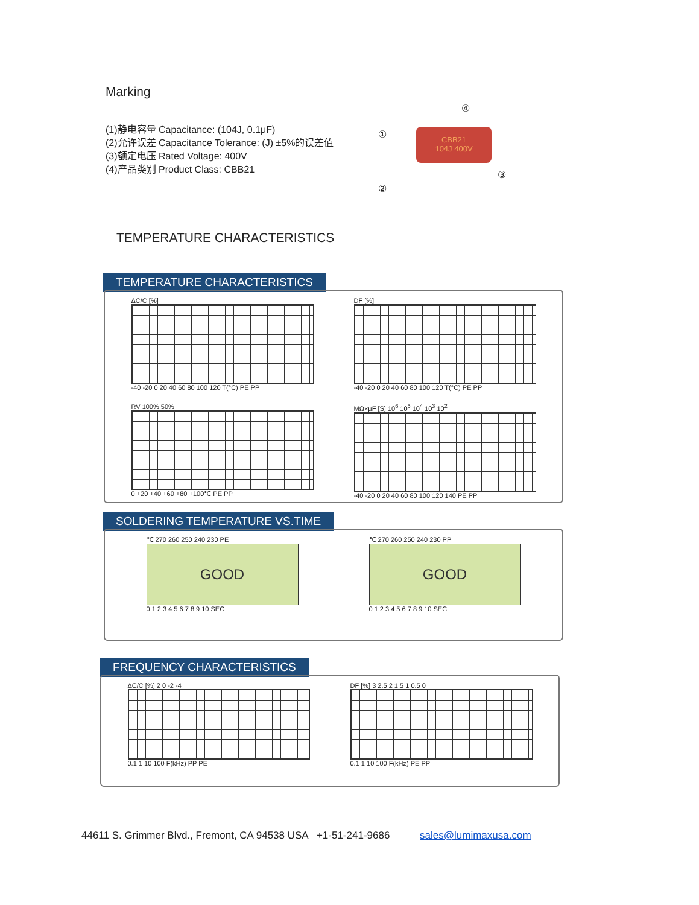Marking
(1)静电容量 Capacitance: (104J, 0.1μF)
(2)允许误差 Capacitance Tolerance: (J) ±5%的误差值
(3)额定电压 Rated Voltage: 400V
(4)产品类别 Product Class: CBB21
CBB21
104J 400V
④
①
③
②
TEMPERATURE CHARACTERISTICS
TEMPERATURE CHARACTERISTICS
ΔC/C [%]
-40 -20 0 20 40 60 80 100 120 T(°C) PE PP
DF [%]
-40 -20 0 20 40 60 80 100 120 T(°C) PE PP
RV 100% 50%
0 +20 +40 +60 +80 +100℃ PE PP
MΩ×μF [S] 10<sup>6</sup> 10<sup>5</sup> 10<sup>4</sup> 10<sup>3</sup> 10<sup>2</sup>
-40 -20 0 20 40 60 80 100 120 140 PE PP
SOLDERING TEMPERATURE VS.TIME
℃ 270 260 250 240 230 PE
GOOD
0 1 2 3 4 5 6 7 8 9 10 SEC
℃ 270 260 250 240 230 PP
GOOD
0 1 2 3 4 5 6 7 8 9 10 SEC
FREQUENCY CHARACTERISTICS
ΔC/C [%] 2 0 -2 -4
0.1 1 10 100 F(kHz) PP PE
DF [%] 3 2.5 2 1.5 1 0.5 0
0.1 1 10 100 F(kHz) PE PP
44611 S. Grimmer Blvd., Fremont, CA 94538 USA +1-51-241-9686 sales@lumimaxusa.com